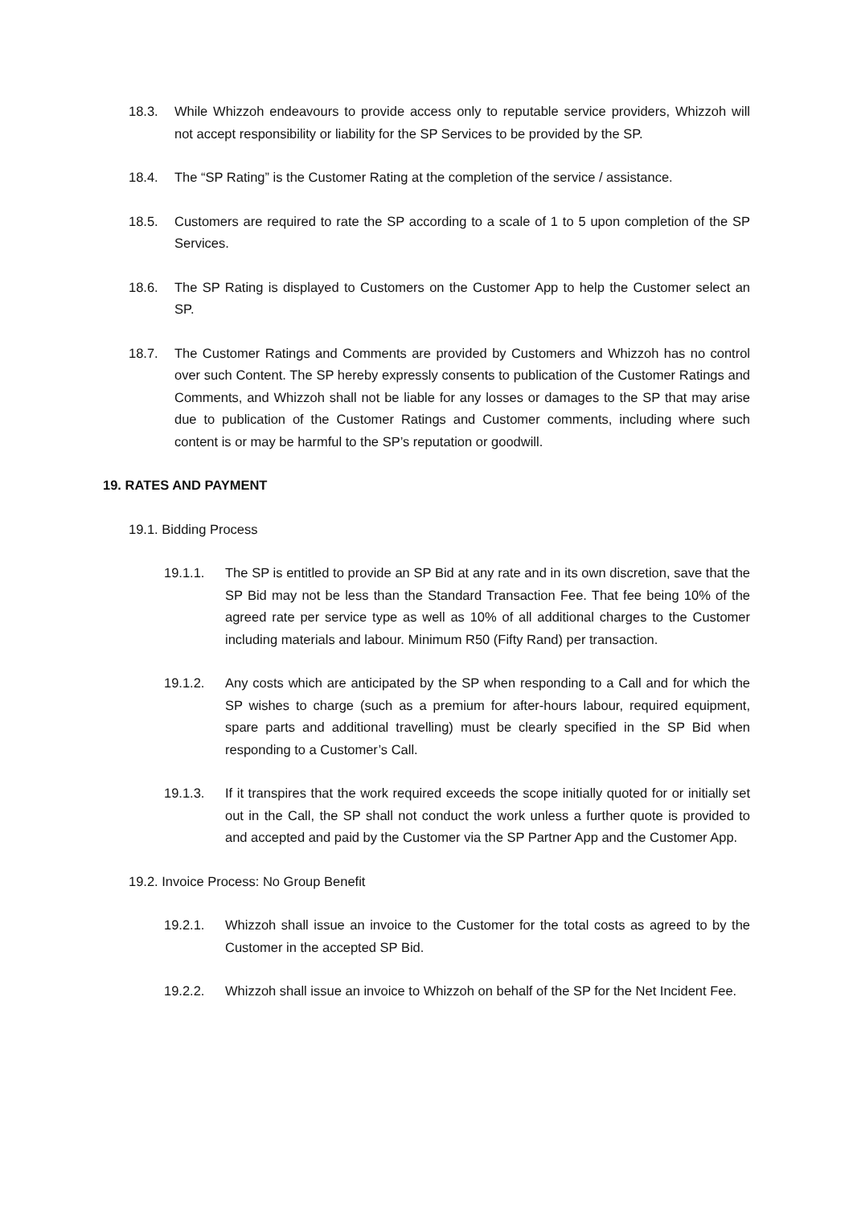18.3. While Whizzoh endeavours to provide access only to reputable service providers, Whizzoh will not accept responsibility or liability for the SP Services to be provided by the SP.
18.4. The “SP Rating” is the Customer Rating at the completion of the service / assistance.
18.5. Customers are required to rate the SP according to a scale of 1 to 5 upon completion of the SP Services.
18.6. The SP Rating is displayed to Customers on the Customer App to help the Customer select an SP.
18.7. The Customer Ratings and Comments are provided by Customers and Whizzoh has no control over such Content. The SP hereby expressly consents to publication of the Customer Ratings and Comments, and Whizzoh shall not be liable for any losses or damages to the SP that may arise due to publication of the Customer Ratings and Customer comments, including where such content is or may be harmful to the SP’s reputation or goodwill.
19. RATES AND PAYMENT
19.1. Bidding Process
19.1.1. The SP is entitled to provide an SP Bid at any rate and in its own discretion, save that the SP Bid may not be less than the Standard Transaction Fee. That fee being 10% of the agreed rate per service type as well as 10% of all additional charges to the Customer including materials and labour. Minimum R50 (Fifty Rand) per transaction.
19.1.2. Any costs which are anticipated by the SP when responding to a Call and for which the SP wishes to charge (such as a premium for after-hours labour, required equipment, spare parts and additional travelling) must be clearly specified in the SP Bid when responding to a Customer’s Call.
19.1.3. If it transpires that the work required exceeds the scope initially quoted for or initially set out in the Call, the SP shall not conduct the work unless a further quote is provided to and accepted and paid by the Customer via the SP Partner App and the Customer App.
19.2. Invoice Process: No Group Benefit
19.2.1. Whizzoh shall issue an invoice to the Customer for the total costs as agreed to by the Customer in the accepted SP Bid.
19.2.2. Whizzoh shall issue an invoice to Whizzoh on behalf of the SP for the Net Incident Fee.